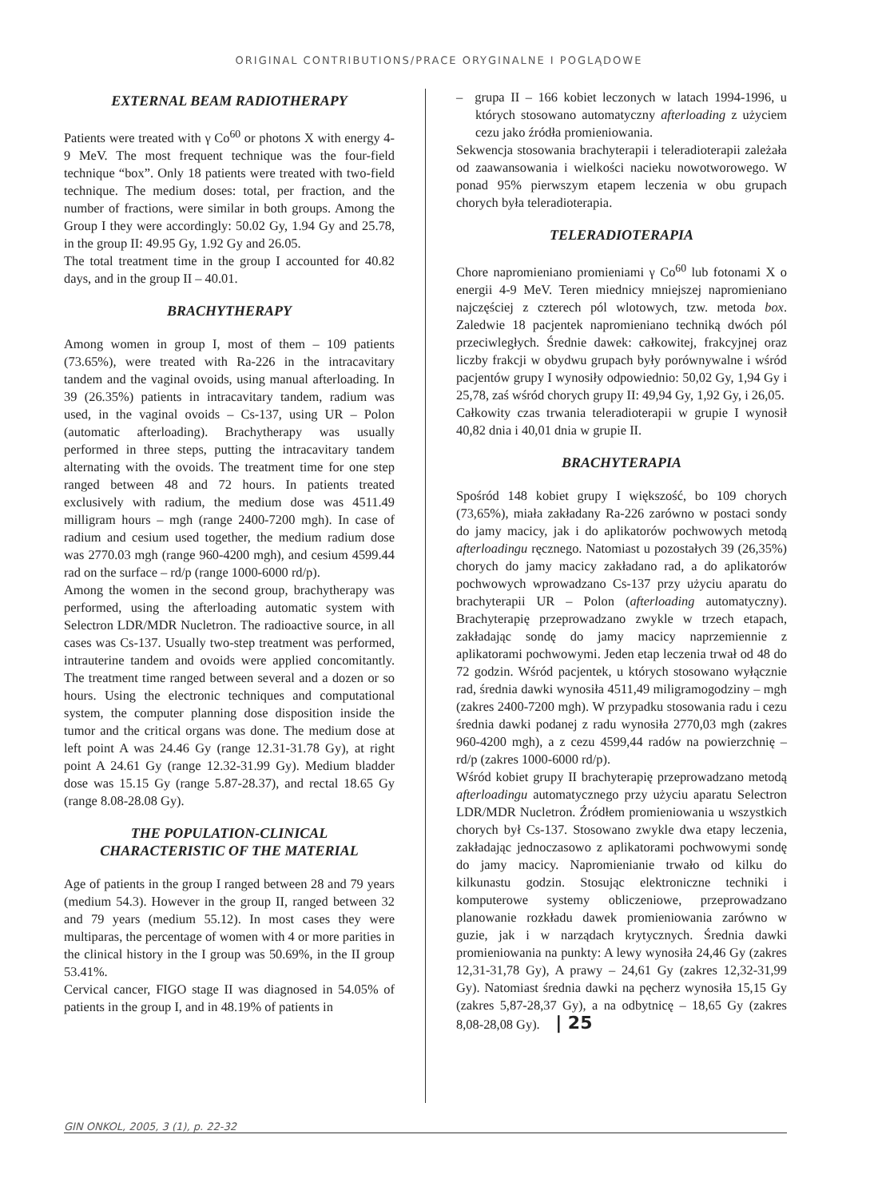ORIGINAL CONTRIBUTIONS/PRACE ORYGINALNE I POGLĄDOWE
EXTERNAL BEAM RADIOTHERAPY
Patients were treated with γ Co<sup>60</sup> or photons X with energy 4-9 MeV. The most frequent technique was the four-field technique “box”. Only 18 patients were treated with two-field technique. The medium doses: total, per fraction, and the number of fractions, were similar in both groups. Among the Group I they were accordingly: 50.02 Gy, 1.94 Gy and 25.78, in the group II: 49.95 Gy, 1.92 Gy and 26.05.
The total treatment time in the group I accounted for 40.82 days, and in the group II – 40.01.
BRACHYTHERAPY
Among women in group I, most of them – 109 patients (73.65%), were treated with Ra-226 in the intracavitary tandem and the vaginal ovoids, using manual afterloading. In 39 (26.35%) patients in intracavitary tandem, radium was used, in the vaginal ovoids – Cs-137, using UR – Polon (automatic afterloading). Brachytherapy was usually performed in three steps, putting the intracavitary tandem alternating with the ovoids. The treatment time for one step ranged between 48 and 72 hours. In patients treated exclusively with radium, the medium dose was 4511.49 milligram hours – mgh (range 2400-7200 mgh). In case of radium and cesium used together, the medium radium dose was 2770.03 mgh (range 960-4200 mgh), and cesium 4599.44 rad on the surface – rd/p (range 1000-6000 rd/p).
Among the women in the second group, brachytherapy was performed, using the afterloading automatic system with Selectron LDR/MDR Nucletron. The radioactive source, in all cases was Cs-137. Usually two-step treatment was performed, intrauterine tandem and ovoids were applied concomitantly. The treatment time ranged between several and a dozen or so hours. Using the electronic techniques and computational system, the computer planning dose disposition inside the tumor and the critical organs was done. The medium dose at left point A was 24.46 Gy (range 12.31-31.78 Gy), at right point A 24.61 Gy (range 12.32-31.99 Gy). Medium bladder dose was 15.15 Gy (range 5.87-28.37), and rectal 18.65 Gy (range 8.08-28.08 Gy).
THE POPULATION-CLINICAL
CHARACTERISTIC OF THE MATERIAL
Age of patients in the group I ranged between 28 and 79 years (medium 54.3). However in the group II, ranged between 32 and 79 years (medium 55.12). In most cases they were multiparas, the percentage of women with 4 or more parities in the clinical history in the I group was 50.69%, in the II group 53.41%.
Cervical cancer, FIGO stage II was diagnosed in 54.05% of patients in the group I, and in 48.19% of patients in
– grupa II – 166 kobiet leczonych w latach 1994-1996, u których stosowano automatyczny afterloading z użyciem cezu jako źródła promieniowania.
Sekwencja stosowania brachyterapii i teleradioterapii zależała od zaawansowania i wielkości nacieku nowotworowego. W ponad 95% pierwszym etapem leczenia w obu grupach chorych była teleradioterapia.
TELERADIOTERAPIA
Chore napromieniano promieniami γ Co<sup>60</sup> lub fotonami X o energii 4-9 MeV. Teren miednicy mniejszej napromieniano najczęściej z czterech pól wlotowych, tzw. metoda box. Zaledwie 18 pacjentek napromieniano techniką dwóch pól przeciwległych. Średnie dawek: całkowitej, frakcyjnej oraz liczby frakcji w obydwu grupach były porównywalne i wśród pacjentów grupy I wynosiły odpowiednio: 50,02 Gy, 1,94 Gy i 25,78, zaś wśród chorych grupy II: 49,94 Gy, 1,92 Gy, i 26,05.
Całkowity czas trwania teleradioterapii w grupie I wynosił 40,82 dnia i 40,01 dnia w grupie II.
BRACHYTERAPIA
Spośród 148 kobiet grupy I większość, bo 109 chorych (73,65%), miała zakładany Ra-226 zarówno w postaci sondy do jamy macicy, jak i do aplikatorów pochwowych metodą afterloadingu ręcznego. Natomiast u pozostałych 39 (26,35%) chorych do jamy macicy zakładano rad, a do aplikatorów pochwowych wprowadzano Cs-137 przy użyciu aparatu do brachyterapii UR – Polon (afterloading automatyczny). Brachyterapię przeprowadzano zwykle w trzech etapach, zakładając sondę do jamy macicy naprzemiennie z aplikatorami pochwowymi. Jeden etap leczenia trwał od 48 do 72 godzin. Wśród pacjentek, u których stosowano wyłącznie rad, średnia dawki wynosiła 4511,49 miligramogodziny – mgh (zakres 2400-7200 mgh). W przypadku stosowania radu i cezu średnia dawki podanej z radu wynosiła 2770,03 mgh (zakres 960-4200 mgh), a z cezu 4599,44 radów na powierzchnię – rd/p (zakres 1000-6000 rd/p).
Wśród kobiet grupy II brachyterapię przeprowadzano metodą afterloadingu automatycznego przy użyciu aparatu Selectron LDR/MDR Nucletron. Źródłem promieniowania u wszystkich chorych był Cs-137. Stosowano zwykle dwa etapy leczenia, zakładając jednoczasowo z aplikatorami pochwowymi sondę do jamy macicy. Napromienianie trwało od kilku do kilkunastu godzin. Stosując elektroniczne techniki i komputerowe systemy obliczeniowe, przeprowadzano planowanie rozkładu dawek promieniowania zarówno w guzie, jak i w narządach krytycznych. Średnia dawki promieniowania na punkty: A lewy wynosiła 24,46 Gy (zakres 12,31-31,78 Gy), A prawy – 24,61 Gy (zakres 12,32-31,99 Gy). Natomiast średnia dawki na pęcherz wynosiła 15,15 Gy (zakres 5,87-28,37 Gy), a na odbytnicę – 18,65 Gy (zakres 8,08-28,08 Gy). | 25
GIN ONKOL, 2005, 3 (1), p. 22-32